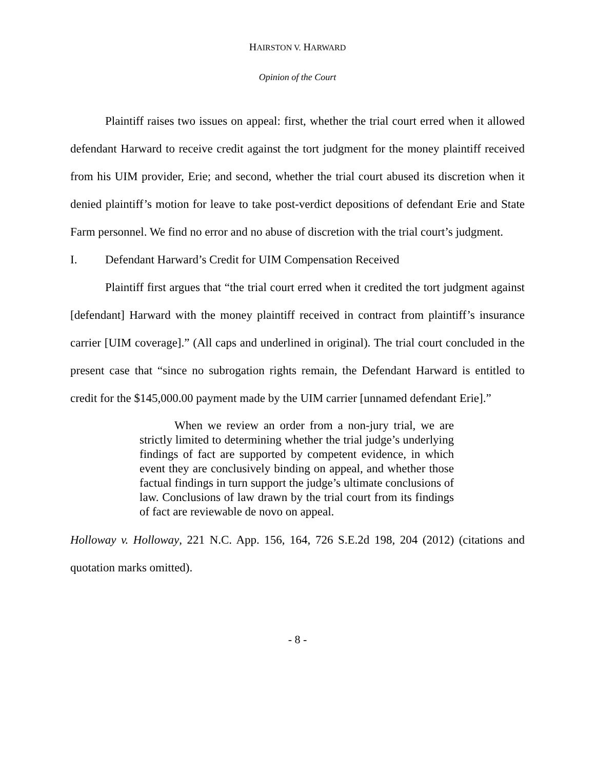HAIRSTON V. HARWARD
Opinion of the Court
Plaintiff raises two issues on appeal: first, whether the trial court erred when it allowed defendant Harward to receive credit against the tort judgment for the money plaintiff received from his UIM provider, Erie; and second, whether the trial court abused its discretion when it denied plaintiff’s motion for leave to take post-verdict depositions of defendant Erie and State Farm personnel. We find no error and no abuse of discretion with the trial court’s judgment.
I. Defendant Harward’s Credit for UIM Compensation Received
Plaintiff first argues that “the trial court erred when it credited the tort judgment against [defendant] Harward with the money plaintiff received in contract from plaintiff’s insurance carrier [UIM coverage].” (All caps and underlined in original). The trial court concluded in the present case that “since no subrogation rights remain, the Defendant Harward is entitled to credit for the $145,000.00 payment made by the UIM carrier [unnamed defendant Erie].”
When we review an order from a non-jury trial, we are strictly limited to determining whether the trial judge’s underlying findings of fact are supported by competent evidence, in which event they are conclusively binding on appeal, and whether those factual findings in turn support the judge’s ultimate conclusions of law. Conclusions of law drawn by the trial court from its findings of fact are reviewable de novo on appeal.
Holloway v. Holloway, 221 N.C. App. 156, 164, 726 S.E.2d 198, 204 (2012) (citations and quotation marks omitted).
- 8 -